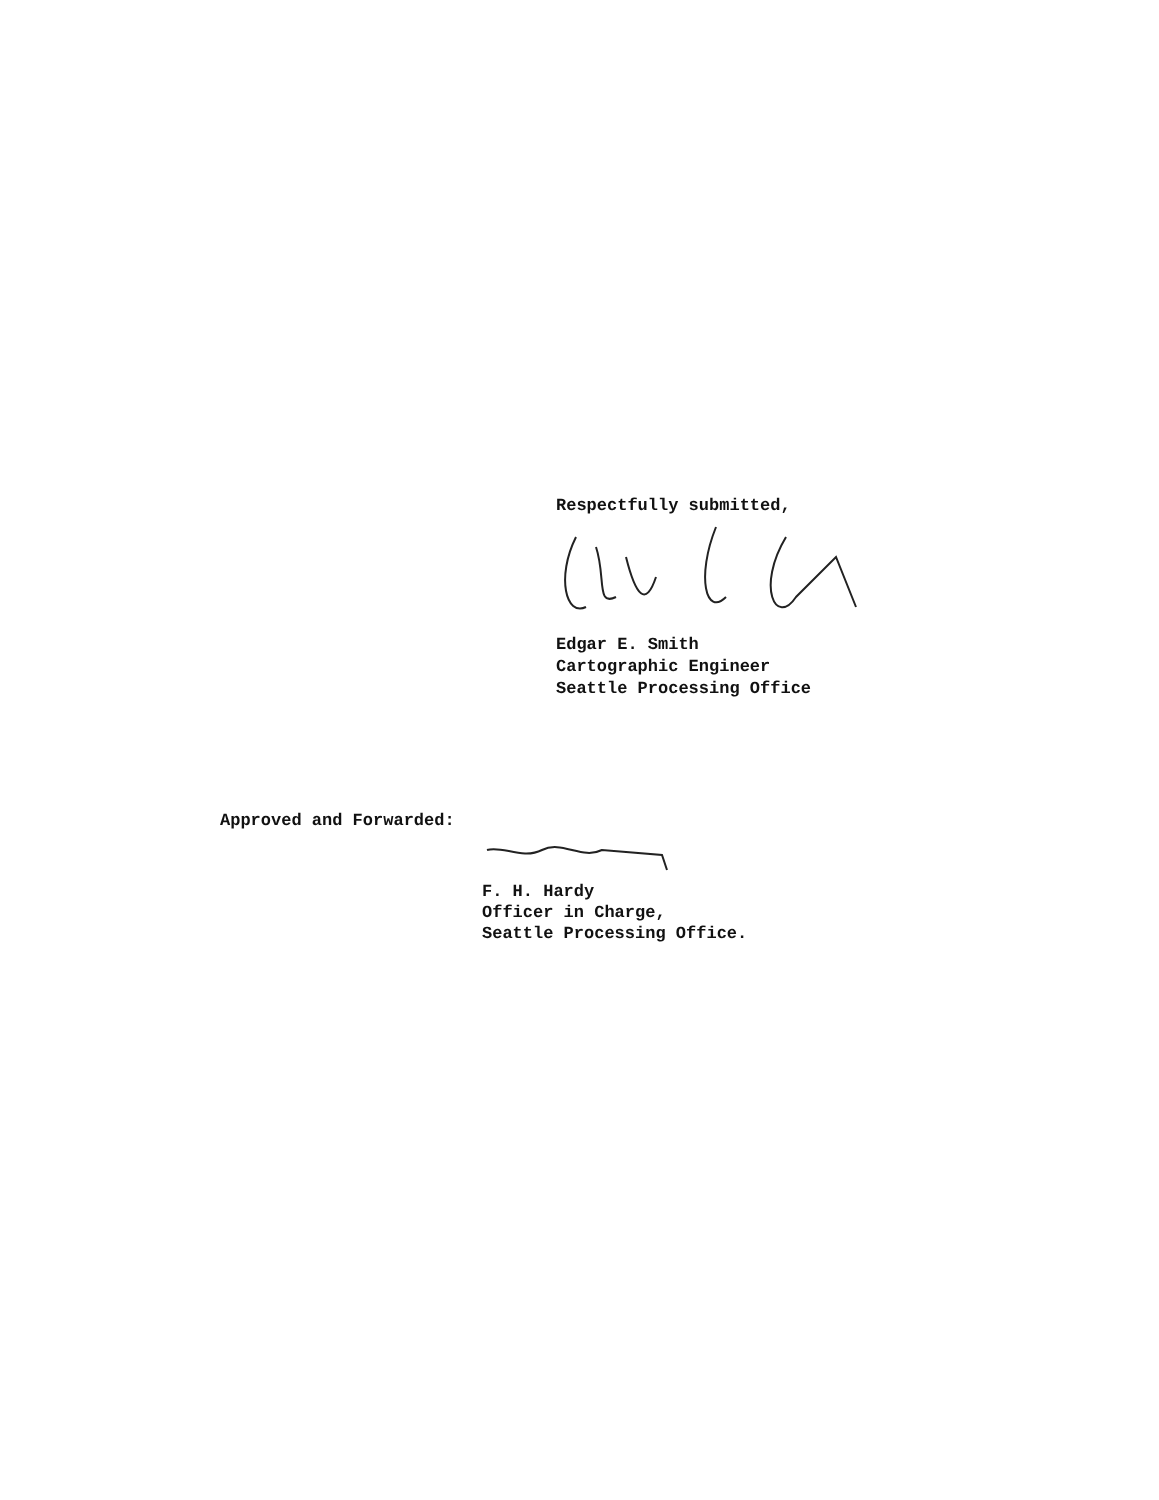Respectfully submitted,
Edgar E. Smith
Cartographic Engineer
Seattle Processing Office
Approved and Forwarded:
F. H. Hardy
Officer in Charge,
Seattle Processing Office.